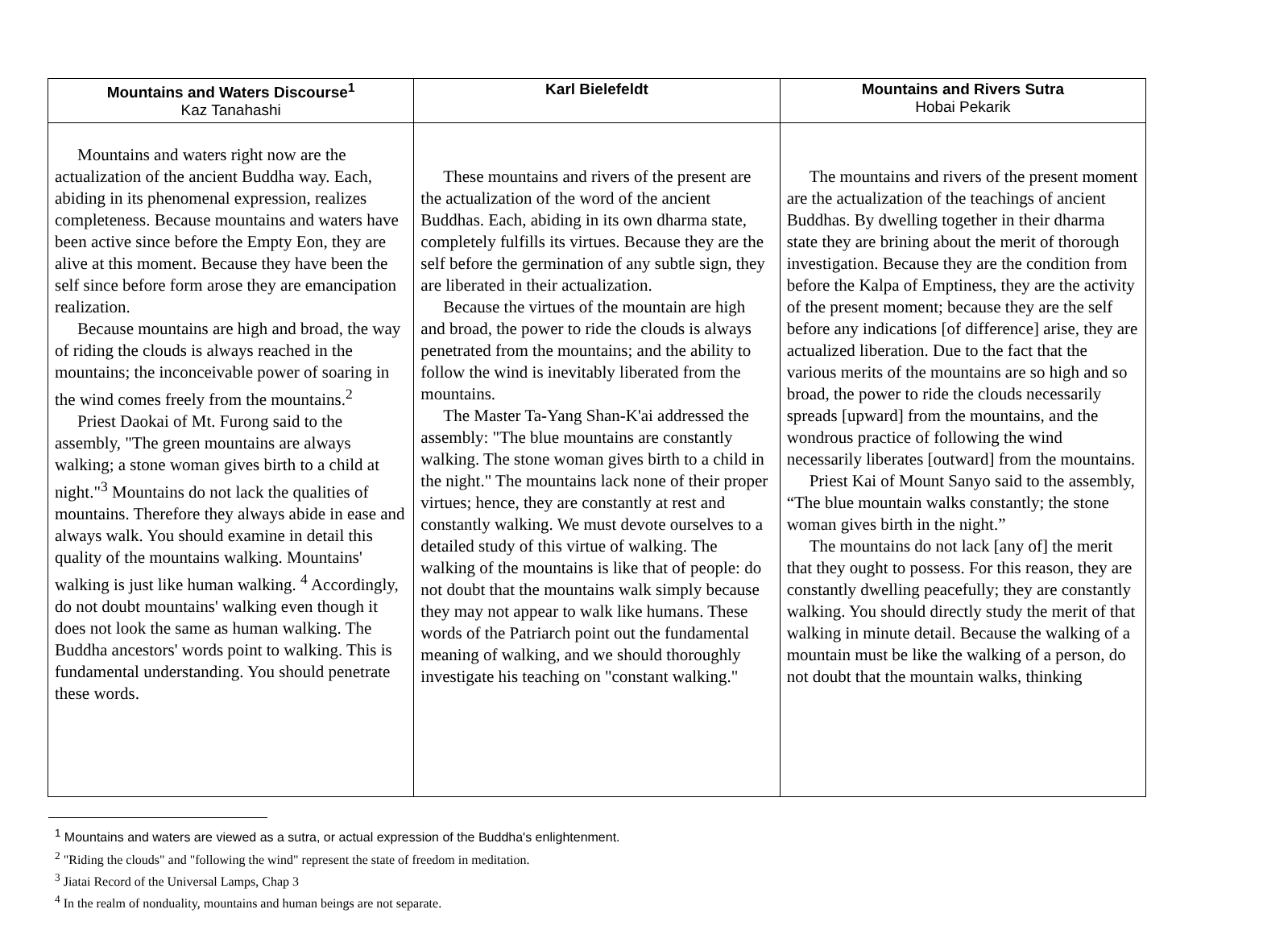| Mountains and Waters Discourse<sup>1</sup> Kaz Tanahashi | Karl Bielefeldt | Mountains and Rivers Sutra Hobai Pekarik |
| --- | --- | --- |
| Mountains and waters right now are the actualization of the ancient Buddha way. Each, abiding in its phenomenal expression, realizes completeness. Because mountains and waters have been active since before the Empty Eon, they are alive at this moment. Because they have been the self since before form arose they are emancipation realization. Because mountains are high and broad, the way of riding the clouds is always reached in the mountains; the inconceivable power of soaring in the wind comes freely from the mountains.<sup>2</sup> Priest Daokai of Mt. Furong said to the assembly, "The green mountains are always walking; a stone woman gives birth to a child at night."<sup>3</sup> Mountains do not lack the qualities of mountains. Therefore they always abide in ease and always walk. You should examine in detail this quality of the mountains walking. Mountains' walking is just like human walking. <sup>4</sup> Accordingly, do not doubt mountains' walking even though it does not look the same as human walking. The Buddha ancestors' words point to walking. This is fundamental understanding. You should penetrate these words. | These mountains and rivers of the present are the actualization of the word of the ancient Buddhas. Each, abiding in its own dharma state, completely fulfills its virtues. Because they are the self before the germination of any subtle sign, they are liberated in their actualization. Because the virtues of the mountain are high and broad, the power to ride the clouds is always penetrated from the mountains; and the ability to follow the wind is inevitably liberated from the mountains. The Master Ta-Yang Shan-K'ai addressed the assembly: "The blue mountains are constantly walking. The stone woman gives birth to a child in the night." The mountains lack none of their proper virtues; hence, they are constantly at rest and constantly walking. We must devote ourselves to a detailed study of this virtue of walking. The walking of the mountains is like that of people: do not doubt that the mountains walk simply because they may not appear to walk like humans. These words of the Patriarch point out the fundamental meaning of walking, and we should thoroughly investigate his teaching on "constant walking." | The mountains and rivers of the present moment are the actualization of the teachings of ancient Buddhas. By dwelling together in their dharma state they are brining about the merit of thorough investigation. Because they are the condition from before the Kalpa of Emptiness, they are the activity of the present moment; because they are the self before any indications [of difference] arise, they are actualized liberation. Due to the fact that the various merits of the mountains are so high and so broad, the power to ride the clouds necessarily spreads [upward] from the mountains, and the wondrous practice of following the wind necessarily liberates [outward] from the mountains. Priest Kai of Mount Sanyo said to the assembly, “The blue mountain walks constantly; the stone woman gives birth in the night.” The mountains do not lack [any of] the merit that they ought to possess. For this reason, they are constantly dwelling peacefully; they are constantly walking. You should directly study the merit of that walking in minute detail. Because the walking of a mountain must be like the walking of a person, do not doubt that the mountain walks, thinking |
<sup>1</sup> Mountains and waters are viewed as a sutra, or actual expression of the Buddha's enlightenment.
<sup>2</sup> "Riding the clouds" and "following the wind" represent the state of freedom in meditation.
<sup>3</sup> Jiatai Record of the Universal Lamps, Chap 3
<sup>4</sup> In the realm of nonduality, mountains and human beings are not separate.